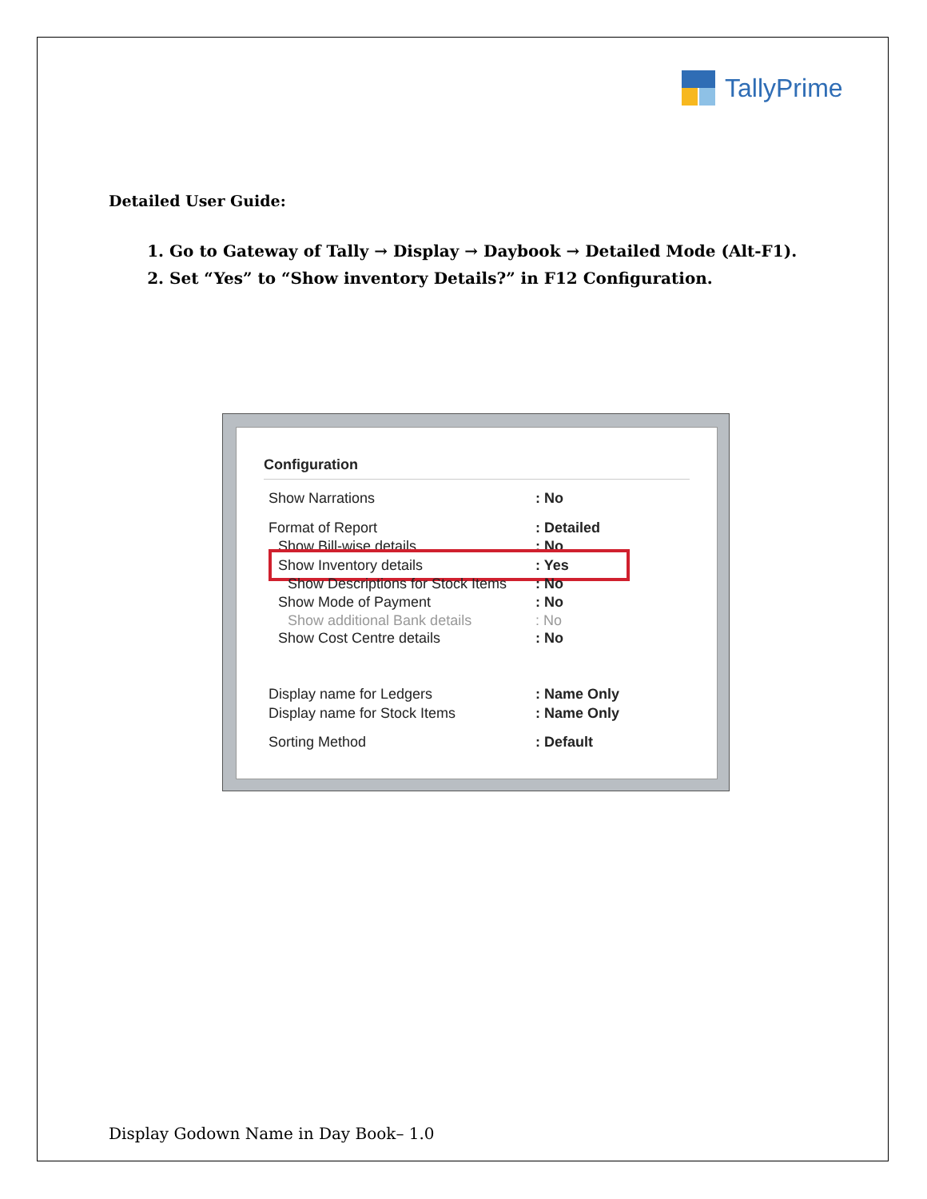TallyPrime
Detailed User Guide:
1. Go to Gateway of Tally → Display → Daybook → Detailed Mode (Alt-F1).
2. Set “Yes” to “Show inventory Details?” in F12 Configuration.
Configuration
Show Narrations: No
Format of Report: Detailed
Show Bill-wise details: No
Show Inventory details: Yes
Show Descriptions for Stock Items: No
Show Mode of Payment: No
Show additional Bank details: No
Show Cost Centre details: No
Display name for Ledgers: Name Only
Display name for Stock Items: Name Only
Sorting Method: Default
Display Godown Name in Day Book– 1.0